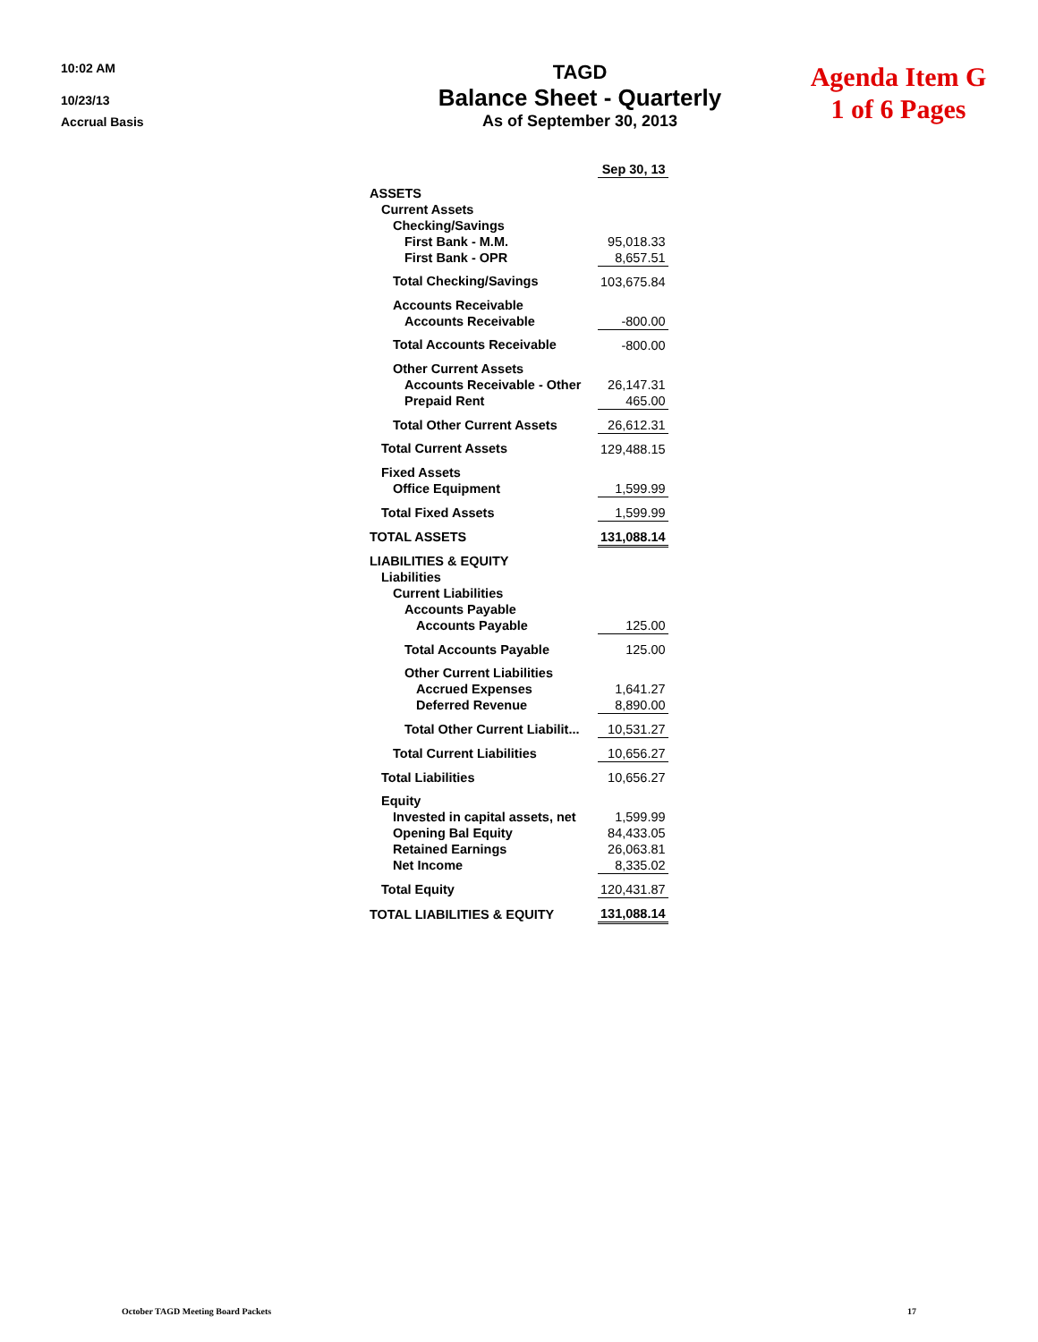10:02 AM
10/23/13
Accrual Basis
TAGD
Balance Sheet - Quarterly
As of September 30, 2013
Agenda Item G
1 of 6 Pages
| | Sep 30, 13 |
| ASSETS | |
| Current Assets | |
| Checking/Savings | |
| First Bank - M.M. | 95,018.33 |
| First Bank - OPR | 8,657.51 |
| Total Checking/Savings | 103,675.84 |
| Accounts Receivable | |
| Accounts Receivable | -800.00 |
| Total Accounts Receivable | -800.00 |
| Other Current Assets | |
| Accounts Receivable - Other | 26,147.31 |
| Prepaid Rent | 465.00 |
| Total Other Current Assets | 26,612.31 |
| Total Current Assets | 129,488.15 |
| Fixed Assets | |
| Office Equipment | 1,599.99 |
| Total Fixed Assets | 1,599.99 |
| TOTAL ASSETS | 131,088.14 |
| LIABILITIES & EQUITY | |
| Liabilities | |
| Current Liabilities | |
| Accounts Payable | |
| Accounts Payable | 125.00 |
| Total Accounts Payable | 125.00 |
| Other Current Liabilities | |
| Accrued Expenses | 1,641.27 |
| Deferred Revenue | 8,890.00 |
| Total Other Current Liabilit... | 10,531.27 |
| Total Current Liabilities | 10,656.27 |
| Total Liabilities | 10,656.27 |
| Equity | |
| Invested in capital assets, net | 1,599.99 |
| Opening Bal Equity | 84,433.05 |
| Retained Earnings | 26,063.81 |
| Net Income | 8,335.02 |
| Total Equity | 120,431.87 |
| TOTAL LIABILITIES & EQUITY | 131,088.14 |
October TAGD Meeting Board Packets 17